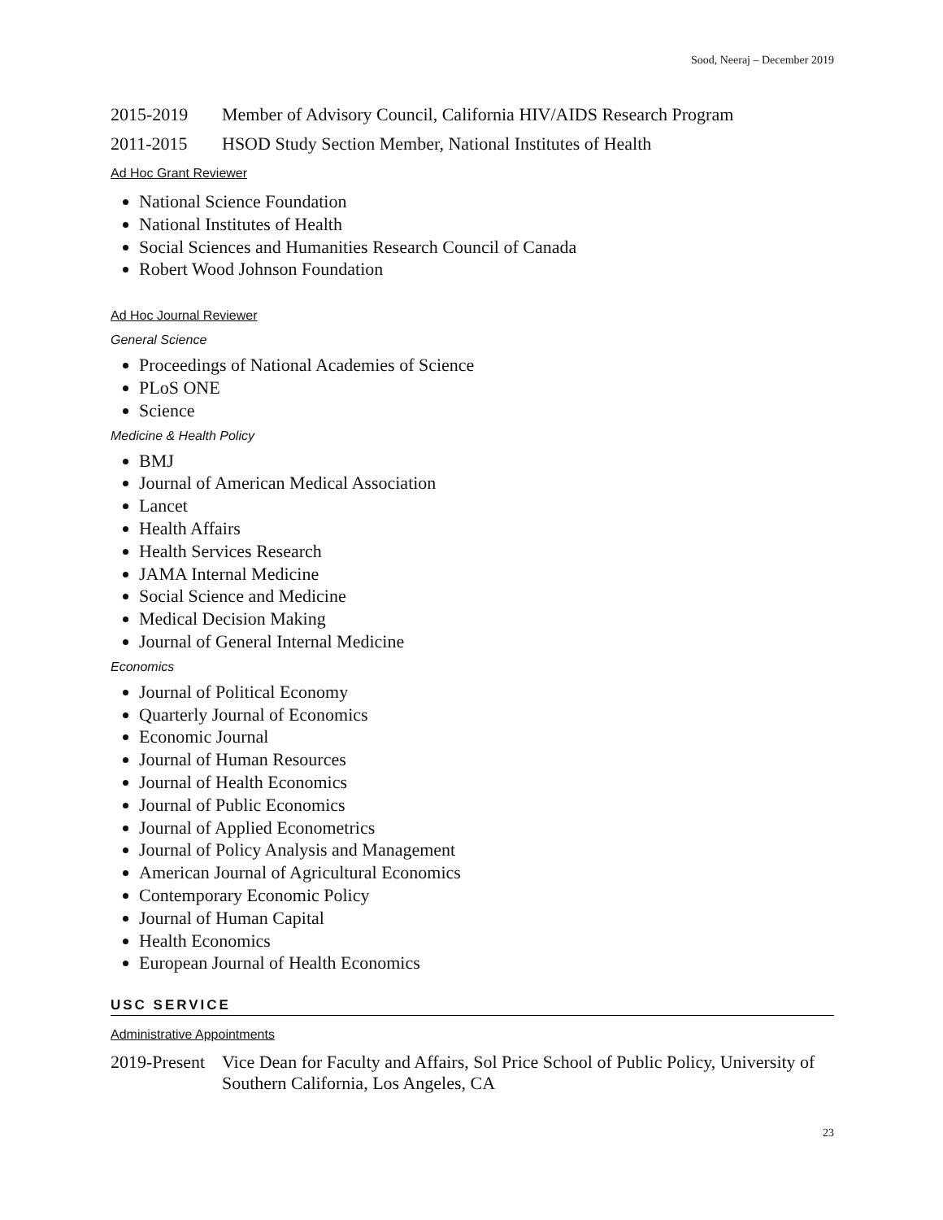Sood, Neeraj – December 2019
2015-2019 Member of Advisory Council, California HIV/AIDS Research Program
2011-2015 HSOD Study Section Member, National Institutes of Health
Ad Hoc Grant Reviewer
National Science Foundation
National Institutes of Health
Social Sciences and Humanities Research Council of Canada
Robert Wood Johnson Foundation
Ad Hoc Journal Reviewer
General Science
Proceedings of National Academies of Science
PLoS ONE
Science
Medicine & Health Policy
BMJ
Journal of American Medical Association
Lancet
Health Affairs
Health Services Research
JAMA Internal Medicine
Social Science and Medicine
Medical Decision Making
Journal of General Internal Medicine
Economics
Journal of Political Economy
Quarterly Journal of Economics
Economic Journal
Journal of Human Resources
Journal of Health Economics
Journal of Public Economics
Journal of Applied Econometrics
Journal of Policy Analysis and Management
American Journal of Agricultural Economics
Contemporary Economic Policy
Journal of Human Capital
Health Economics
European Journal of Health Economics
USC SERVICE
Administrative Appointments
2019-Present Vice Dean for Faculty and Affairs, Sol Price School of Public Policy, University of Southern California, Los Angeles, CA
23